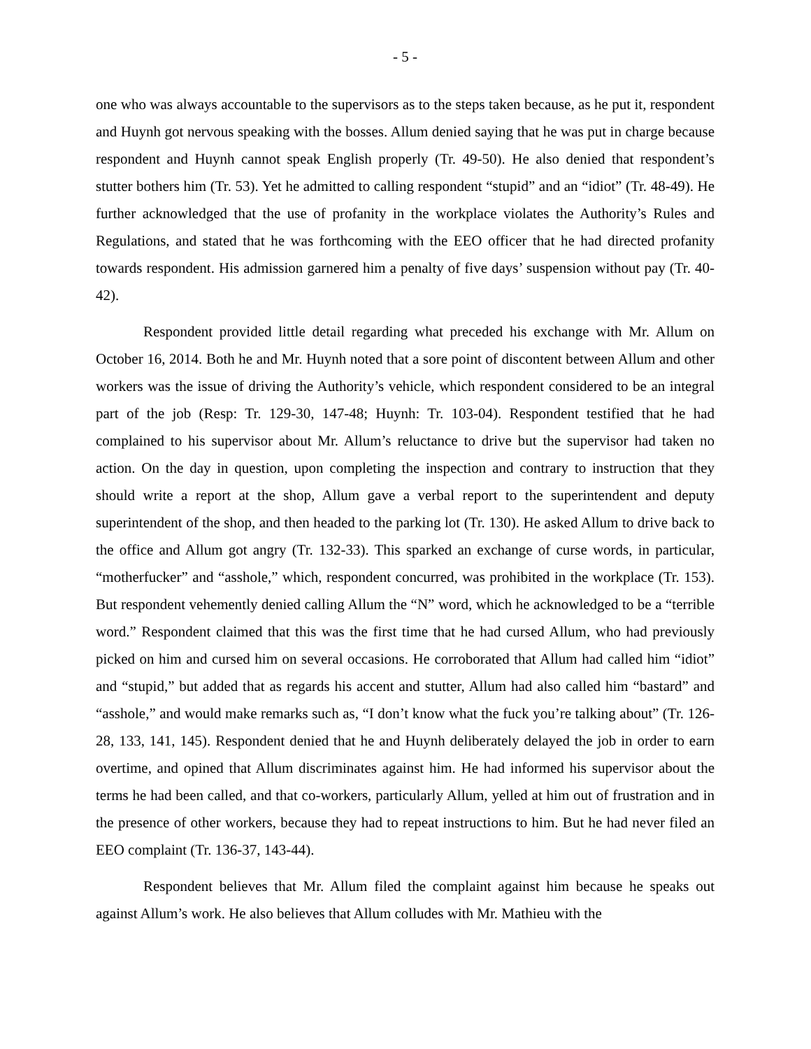- 5 -
one who was always accountable to the supervisors as to the steps taken because, as he put it, respondent and Huynh got nervous speaking with the bosses. Allum denied saying that he was put in charge because respondent and Huynh cannot speak English properly (Tr. 49-50). He also denied that respondent’s stutter bothers him (Tr. 53). Yet he admitted to calling respondent “stupid” and an “idiot” (Tr. 48-49). He further acknowledged that the use of profanity in the workplace violates the Authority’s Rules and Regulations, and stated that he was forthcoming with the EEO officer that he had directed profanity towards respondent. His admission garnered him a penalty of five days’ suspension without pay (Tr. 40-42).
Respondent provided little detail regarding what preceded his exchange with Mr. Allum on October 16, 2014. Both he and Mr. Huynh noted that a sore point of discontent between Allum and other workers was the issue of driving the Authority’s vehicle, which respondent considered to be an integral part of the job (Resp: Tr. 129-30, 147-48; Huynh: Tr. 103-04). Respondent testified that he had complained to his supervisor about Mr. Allum’s reluctance to drive but the supervisor had taken no action. On the day in question, upon completing the inspection and contrary to instruction that they should write a report at the shop, Allum gave a verbal report to the superintendent and deputy superintendent of the shop, and then headed to the parking lot (Tr. 130). He asked Allum to drive back to the office and Allum got angry (Tr. 132-33). This sparked an exchange of curse words, in particular, “motherfucker” and “asshole,” which, respondent concurred, was prohibited in the workplace (Tr. 153). But respondent vehemently denied calling Allum the “N” word, which he acknowledged to be a “terrible word.” Respondent claimed that this was the first time that he had cursed Allum, who had previously picked on him and cursed him on several occasions. He corroborated that Allum had called him “idiot” and “stupid,” but added that as regards his accent and stutter, Allum had also called him “bastard” and “asshole,” and would make remarks such as, “I don’t know what the fuck you’re talking about” (Tr. 126-28, 133, 141, 145). Respondent denied that he and Huynh deliberately delayed the job in order to earn overtime, and opined that Allum discriminates against him. He had informed his supervisor about the terms he had been called, and that co-workers, particularly Allum, yelled at him out of frustration and in the presence of other workers, because they had to repeat instructions to him. But he had never filed an EEO complaint (Tr. 136-37, 143-44).
Respondent believes that Mr. Allum filed the complaint against him because he speaks out against Allum’s work. He also believes that Allum colludes with Mr. Mathieu with the